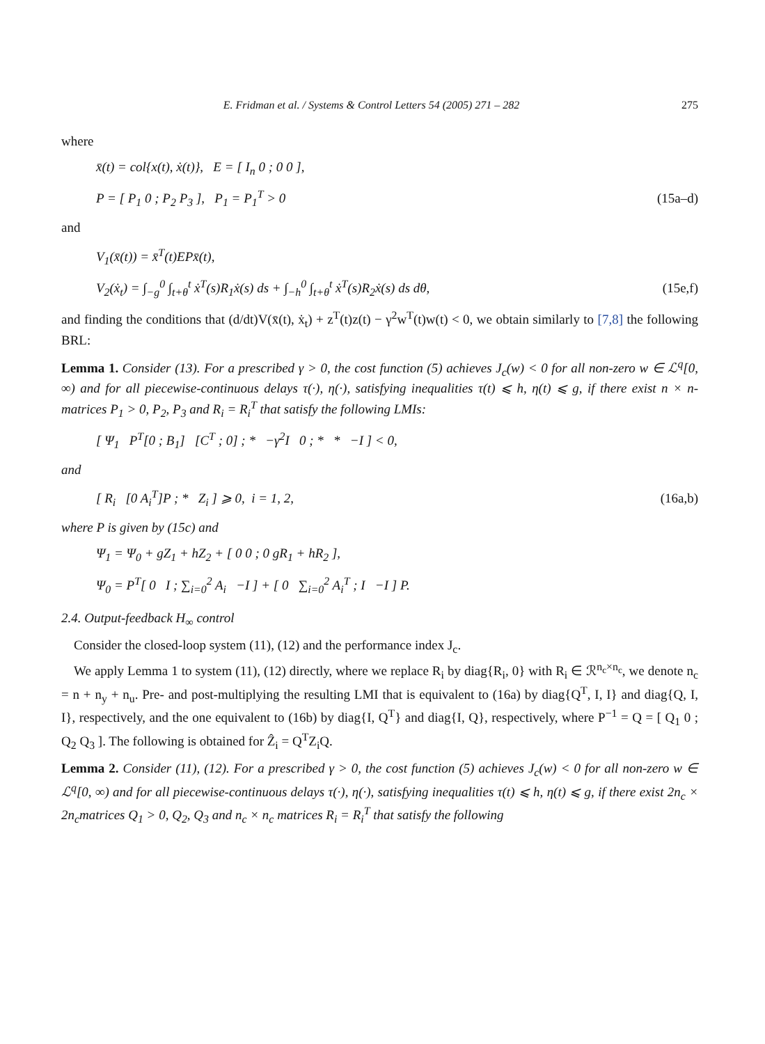E. Fridman et al. / Systems & Control Letters 54 (2005) 271 – 282 275
where
x̄(t) = col{x(t), ẋ(t)}, E = [ I<sub>n</sub> 0 ; 0 0 ],
P = [ P<sub>1</sub> 0 ; P<sub>2</sub> P<sub>3</sub> ], P<sub>1</sub> = P<sub>1</sub><sup>T</sup> > 0 (15a–d)
and
V<sub>1</sub>(x̄(t)) = x̄<sup>T</sup>(t)EPx̄(t),
V<sub>2</sub>(ẋ<sub>t</sub>) = ∫<sub>−g</sub><sup>0</sup> ∫<sub>t+θ</sub><sup>t</sup> ẋ<sup>T</sup>(s)R<sub>1</sub>ẋ(s) ds + ∫<sub>−h</sub><sup>0</sup> ∫<sub>t+θ</sub><sup>t</sup> ẋ<sup>T</sup>(s)R<sub>2</sub>ẋ(s) ds dθ, (15e,f)
and finding the conditions that (d/dt)V(x̄(t), ẋ<sub>t</sub>) + z<sup>T</sup>(t)z(t) − γ<sup>2</sup>w<sup>T</sup>(t)w(t) < 0, we obtain similarly to [7,8] the following BRL:
Lemma 1. Consider (13). For a prescribed γ > 0, the cost function (5) achieves J<sub>c</sub>(w) < 0 for all non-zero w ∈ ℒ<sup>q</sup>[0, ∞) and for all piecewise-continuous delays τ(·), η(·), satisfying inequalities τ(t) ⩽ h, η(t) ⩽ g, if there exist n × n-matrices P<sub>1</sub> > 0, P<sub>2</sub>, P<sub>3</sub> and R<sub>i</sub> = R<sub>i</sub><sup>T</sup> that satisfy the following LMIs:
[ Ψ<sub>1</sub> P<sup>T</sup>[0 ; B<sub>1</sub>] [C<sup>T</sup> ; 0] ; * −γ<sup>2</sup>I 0 ; * * −I ] < 0,
and
[ R<sub>i</sub> [0 A<sub>i</sub><sup>T</sup>]P ; * Z<sub>i</sub> ] ⩾ 0, i = 1, 2, (16a,b)
where P is given by (15c) and
Ψ<sub>1</sub> = Ψ<sub>0</sub> + gZ<sub>1</sub> + hZ<sub>2</sub> + [ 0 0 ; 0 gR<sub>1</sub> + hR<sub>2</sub> ],
Ψ<sub>0</sub> = P<sup>T</sup>[ 0 I ; ∑<sub>i=0</sub><sup>2</sup> A<sub>i</sub> −I ] + [ 0 ∑<sub>i=0</sub><sup>2</sup> A<sub>i</sub><sup>T</sup> ; I −I ] P.
2.4. Output-feedback H<sub>∞</sub> control
Consider the closed-loop system (11), (12) and the performance index J<sub>c</sub>.
We apply Lemma 1 to system (11), (12) directly, where we replace R<sub>i</sub> by diag{R<sub>i</sub>, 0} with R<sub>i</sub> ∈ ℛ<sup>n<sub>c</sub>×n<sub>c</sub></sup>, we denote n<sub>c</sub> = n + n<sub>y</sub> + n<sub>u</sub>. Pre- and post-multiplying the resulting LMI that is equivalent to (16a) by diag{Q<sup>T</sup>, I, I} and diag{Q, I, I}, respectively, and the one equivalent to (16b) by diag{I, Q<sup>T</sup>} and diag{I, Q}, respectively, where P<sup>−1</sup> = Q = [ Q<sub>1</sub> 0 ; Q<sub>2</sub> Q<sub>3</sub> ]. The following is obtained for Ẑ<sub>i</sub> = Q<sup>T</sup>Z<sub>i</sub>Q.
Lemma 2. Consider (11), (12). For a prescribed γ > 0, the cost function (5) achieves J<sub>c</sub>(w) < 0 for all non-zero w ∈ ℒ<sup>q</sup>[0, ∞) and for all piecewise-continuous delays τ(·), η(·), satisfying inequalities τ(t) ⩽ h, η(t) ⩽ g, if there exist 2n<sub>c</sub> × 2n<sub>c</sub>matrices Q<sub>1</sub> > 0, Q<sub>2</sub>, Q<sub>3</sub> and n<sub>c</sub> × n<sub>c</sub> matrices R<sub>i</sub> = R<sub>i</sub><sup>T</sup> that satisfy the following